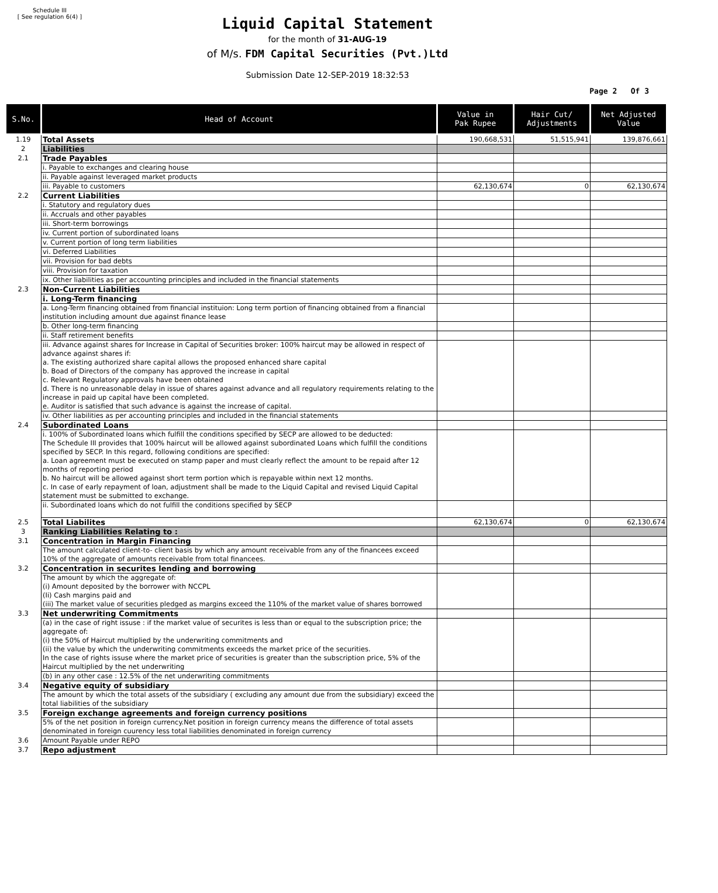Schedule III
[ See regulation 6(4) ]
Liquid Capital Statement
for the month of 31-AUG-19
of M/s. FDM Capital Securities (Pvt.)Ltd
Submission Date 12-SEP-2019 18:32:53
Page 2 Of 3
| S.No. | Head of Account | Value in Pak Rupee | Hair Cut/ Adjustments | Net Adjusted Value |
| --- | --- | --- | --- | --- |
| 1.19 | Total Assets | 190,668,531 | 51,515,941 | 139,876,661 |
| 2 | Liabilities | | | |
| 2.1 | Trade Payables | | | |
| | i. Payable to exchanges and clearing house | | | |
| | ii. Payable against leveraged market products | | | |
| | iii. Payable to customers | 62,130,674 | 0 | 62,130,674 |
| 2.2 | Current Liabilities | | | |
| | i. Statutory and regulatory dues | | | |
| | ii. Accruals and other payables | | | |
| | iii. Short-term borrowings | | | |
| | iv. Current portion of subordinated loans | | | |
| | v. Current portion of long term liabilities | | | |
| | vi. Deferred Liabilities | | | |
| | vii. Provision for bad debts | | | |
| | viii. Provision for taxation | | | |
| | ix. Other liabilities as per accounting principles and included in the financial statements | | | |
| 2.3 | Non-Current Liabilities | | | |
| | i. Long-Term financing | | | |
| | a. Long-Term financing obtained from financial instituion: Long term portion of financing obtained from a financial institution including amount due against finance lease | | | |
| | b. Other long-term financing | | | |
| | ii. Staff retirement benefits | | | |
| | iii. Advance against shares for Increase in Capital of Securities broker: 100% haircut may be allowed in respect of advance against shares if: a. The existing authorized share capital allows the proposed enhanced share capital b. Boad of Directors of the company has approved the increase in capital c. Relevant Regulatory approvals have been obtained d. There is no unreasonable delay in issue of shares against advance and all regulatory requirements relating to the increase in paid up capital have been completed. e. Auditor is satisfied that such advance is against the increase of capital. | | | |
| | iv. Other liabilities as per accounting principles and included in the financial statements | | | |
| 2.4 | Subordinated Loans | | | |
| | i. 100% of Subordinated loans which fulfill the conditions specified by SECP are allowed to be deducted: The Schedule III provides that 100% haircut will be allowed against subordinated Loans which fulfill the conditions specified by SECP. In this regard, following conditions are specified: a. Loan agreement must be executed on stamp paper and must clearly reflect the amount to be repaid after 12 months of reporting period b. No haircut will be allowed against short term portion which is repayable within next 12 months. c. In case of early repayment of loan, adjustment shall be made to the Liquid Capital and revised Liquid Capital statement must be submitted to exchange. | | | |
| | ii. Subordinated loans which do not fulfill the conditions specified by SECP | | | |
| 2.5 | Total Liabilites | 62,130,674 | 0 | 62,130,674 |
| 3 | Ranking Liabilities Relating to : | | | |
| 3.1 | Concentration in Margin Financing | | | |
| | The amount calculated client-to- client basis by which any amount receivable from any of the financees exceed 10% of the aggregate of amounts receivable from total financees. | | | |
| 3.2 | Concentration in securites lending and borrowing | | | |
| | The amount by which the aggregate of: (i) Amount deposited by the borrower with NCCPL (Ii) Cash margins paid and (iii) The market value of securities pledged as margins exceed the 110% of the market value of shares borrowed | | | |
| 3.3 | Net underwriting Commitments | | | |
| | (a) in the case of right issuse : if the market value of securites is less than or equal to the subscription price; the aggregate of: (i) the 50% of Haircut multiplied by the underwriting commitments and (ii) the value by which the underwriting commitments exceeds the market price of the securities. In the case of rights issuse where the market price of securities is greater than the subscription price, 5% of the Haircut multiplied by the net underwriting | | | |
| | (b) in any other case : 12.5% of the net underwriting commitments | | | |
| 3.4 | Negative equity of subsidiary | | | |
| | The amount by which the total assets of the subsidiary ( excluding any amount due from the subsidiary) exceed the total liabilities of the subsidiary | | | |
| 3.5 | Foreign exchange agreements and foreign currency positions | | | |
| | 5% of the net position in foreign currency.Net position in foreign currency means the difference of total assets denominated in foreign cuurency less total liabilities denominated in foreign currency | | | |
| 3.6 | Amount Payable under REPO | | | |
| 3.7 | Repo adjustment | | | |